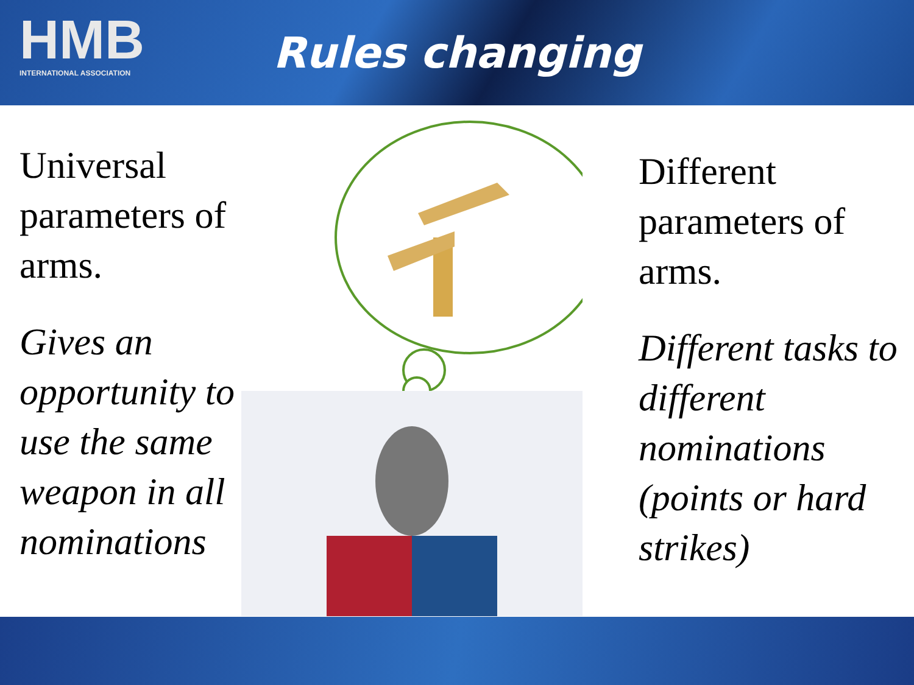HMB
INTERNATIONAL ASSOCIATION
Rules changing
Universal parameters of arms.
Gives an opportunity to use the same weapon in all nominations
Different parameters of arms.
Different tasks to different nominations (points or hard strikes)